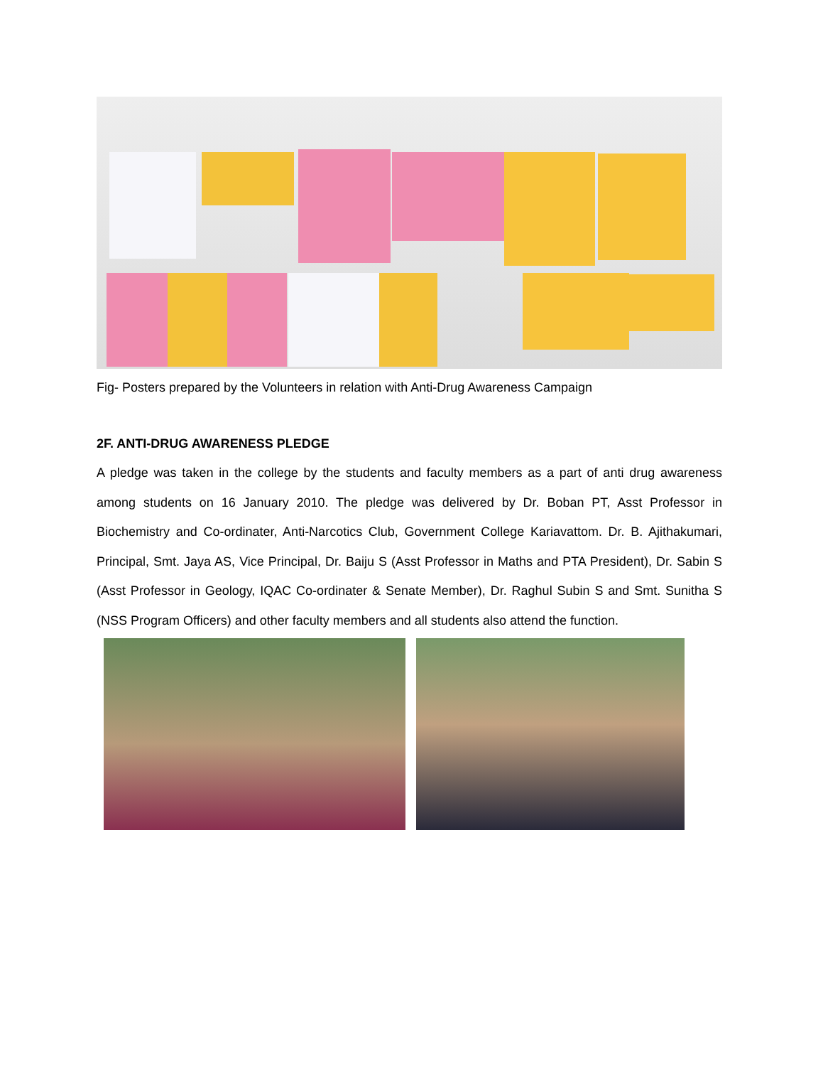Fig- Posters prepared by the Volunteers in relation with Anti-Drug Awareness Campaign
2F. ANTI-DRUG AWARENESS PLEDGE
A pledge was taken in the college by the students and faculty members as a part of anti drug awareness among students on 16 January 2010. The pledge was delivered by Dr. Boban PT, Asst Professor in Biochemistry and Co-ordinater, Anti-Narcotics Club, Government College Kariavattom. Dr. B. Ajithakumari, Principal, Smt. Jaya AS, Vice Principal, Dr. Baiju S (Asst Professor in Maths and PTA President), Dr. Sabin S (Asst Professor in Geology, IQAC Co-ordinater & Senate Member), Dr. Raghul Subin S and Smt. Sunitha S (NSS Program Officers) and other faculty members and all students also attend the function.